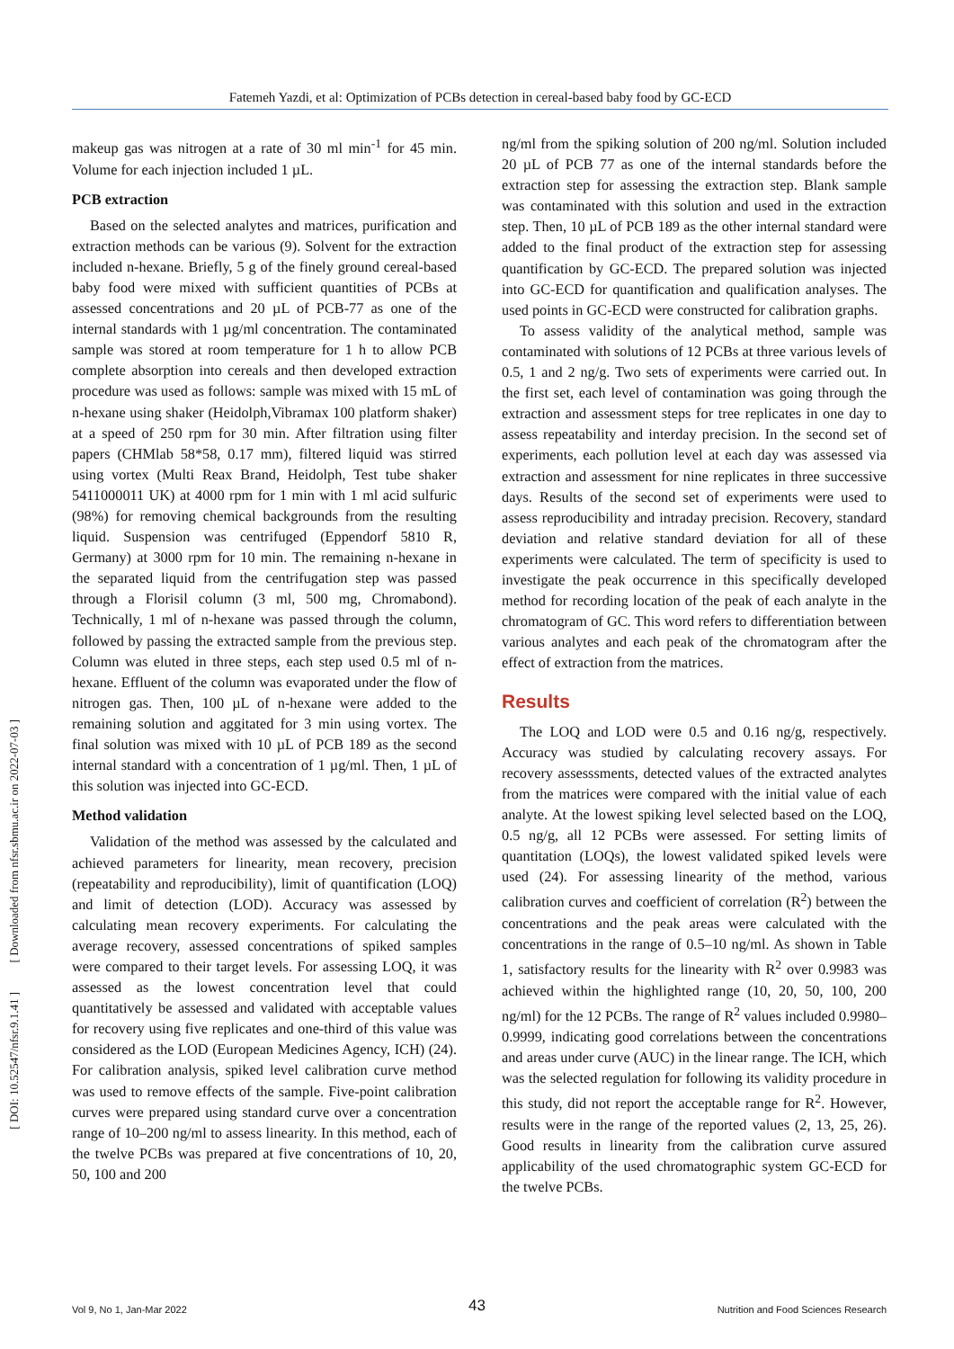Fatemeh Yazdi, et al: Optimization of PCBs detection in cereal-based baby food by GC-ECD
[ DOI: 10.52547/nfsr.9.1.41 ] [ Downloaded from nfsr.sbmu.ac.ir on 2022-07-03 ]
makeup gas was nitrogen at a rate of 30 ml min<sup>-1</sup> for 45 min. Volume for each injection included 1 µL.
PCB extraction
Based on the selected analytes and matrices, purification and extraction methods can be various (9). Solvent for the extraction included n-hexane. Briefly, 5 g of the finely ground cereal-based baby food were mixed with sufficient quantities of PCBs at assessed concentrations and 20 µL of PCB-77 as one of the internal standards with 1 µg/ml concentration. The contaminated sample was stored at room temperature for 1 h to allow PCB complete absorption into cereals and then developed extraction procedure was used as follows: sample was mixed with 15 mL of n-hexane using shaker (Heidolph,Vibramax 100 platform shaker) at a speed of 250 rpm for 30 min. After filtration using filter papers (CHMlab 58*58, 0.17 mm), filtered liquid was stirred using vortex (Multi Reax Brand, Heidolph, Test tube shaker 5411000011 UK) at 4000 rpm for 1 min with 1 ml acid sulfuric (98%) for removing chemical backgrounds from the resulting liquid. Suspension was centrifuged (Eppendorf 5810 R, Germany) at 3000 rpm for 10 min. The remaining n-hexane in the separated liquid from the centrifugation step was passed through a Florisil column (3 ml, 500 mg, Chromabond). Technically, 1 ml of n-hexane was passed through the column, followed by passing the extracted sample from the previous step. Column was eluted in three steps, each step used 0.5 ml of n-hexane. Effluent of the column was evaporated under the flow of nitrogen gas. Then, 100 µL of n-hexane were added to the remaining solution and aggitated for 3 min using vortex. The final solution was mixed with 10 µL of PCB 189 as the second internal standard with a concentration of 1 µg/ml. Then, 1 µL of this solution was injected into GC-ECD.
Method validation
Validation of the method was assessed by the calculated and achieved parameters for linearity, mean recovery, precision (repeatability and reproducibility), limit of quantification (LOQ) and limit of detection (LOD). Accuracy was assessed by calculating mean recovery experiments. For calculating the average recovery, assessed concentrations of spiked samples were compared to their target levels. For assessing LOQ, it was assessed as the lowest concentration level that could quantitatively be assessed and validated with acceptable values for recovery using five replicates and one-third of this value was considered as the LOD (European Medicines Agency, ICH) (24). For calibration analysis, spiked level calibration curve method was used to remove effects of the sample. Five-point calibration curves were prepared using standard curve over a concentration range of 10–200 ng/ml to assess linearity. In this method, each of the twelve PCBs was prepared at five concentrations of 10, 20, 50, 100 and 200
ng/ml from the spiking solution of 200 ng/ml. Solution included 20 µL of PCB 77 as one of the internal standards before the extraction step for assessing the extraction step. Blank sample was contaminated with this solution and used in the extraction step. Then, 10 µL of PCB 189 as the other internal standard were added to the final product of the extraction step for assessing quantification by GC-ECD. The prepared solution was injected into GC-ECD for quantification and qualification analyses. The used points in GC-ECD were constructed for calibration graphs.
To assess validity of the analytical method, sample was contaminated with solutions of 12 PCBs at three various levels of 0.5, 1 and 2 ng/g. Two sets of experiments were carried out. In the first set, each level of contamination was going through the extraction and assessment steps for tree replicates in one day to assess repeatability and interday precision. In the second set of experiments, each pollution level at each day was assessed via extraction and assessment for nine replicates in three successive days. Results of the second set of experiments were used to assess reproducibility and intraday precision. Recovery, standard deviation and relative standard deviation for all of these experiments were calculated. The term of specificity is used to investigate the peak occurrence in this specifically developed method for recording location of the peak of each analyte in the chromatogram of GC. This word refers to differentiation between various analytes and each peak of the chromatogram after the effect of extraction from the matrices.
Results
The LOQ and LOD were 0.5 and 0.16 ng/g, respectively. Accuracy was studied by calculating recovery assays. For recovery assesssments, detected values of the extracted analytes from the matrices were compared with the initial value of each analyte. At the lowest spiking level selected based on the LOQ, 0.5 ng/g, all 12 PCBs were assessed. For setting limits of quantitation (LOQs), the lowest validated spiked levels were used (24). For assessing linearity of the method, various calibration curves and coefficient of correlation (R<sup>2</sup>) between the concentrations and the peak areas were calculated with the concentrations in the range of 0.5–10 ng/ml. As shown in Table 1, satisfactory results for the linearity with R<sup>2</sup> over 0.9983 was achieved within the highlighted range (10, 20, 50, 100, 200 ng/ml) for the 12 PCBs. The range of R<sup>2</sup> values included 0.9980–0.9999, indicating good correlations between the concentrations and areas under curve (AUC) in the linear range. The ICH, which was the selected regulation for following its validity procedure in this study, did not report the acceptable range for R<sup>2</sup>. However, results were in the range of the reported values (2, 13, 25, 26). Good results in linearity from the calibration curve assured applicability of the used chromatographic system GC-ECD for the twelve PCBs.
43 Vol 9, No 1, Jan-Mar 2022 Nutrition and Food Sciences Research